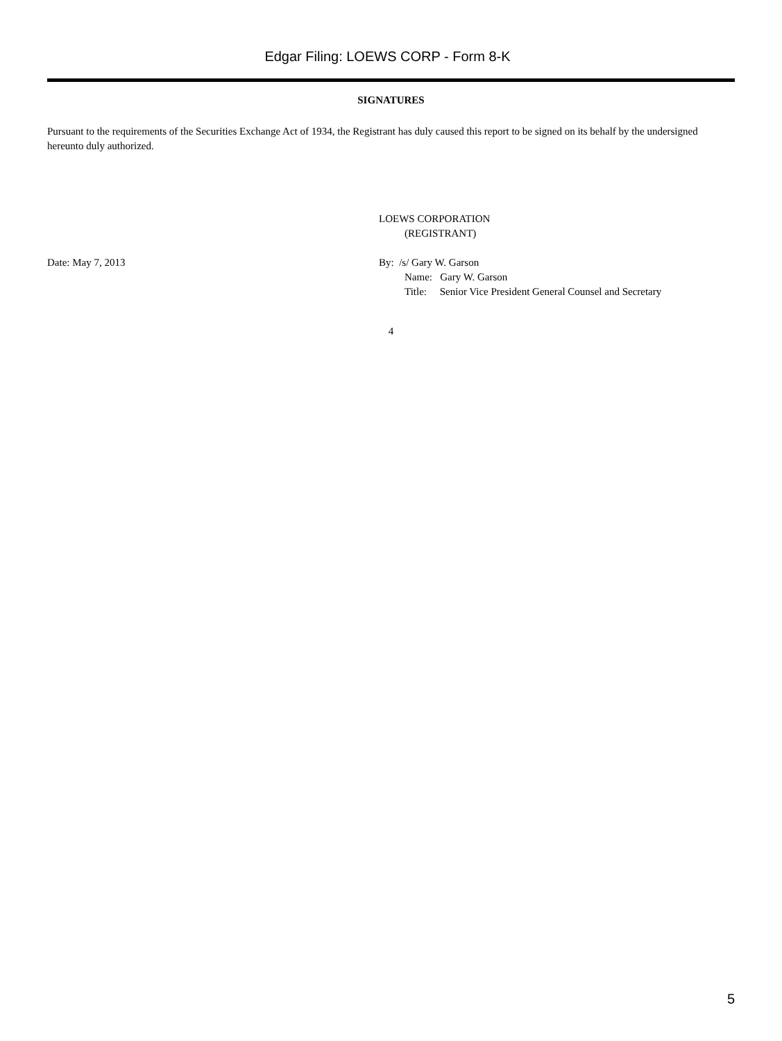Edgar Filing: LOEWS CORP - Form 8-K
SIGNATURES
Pursuant to the requirements of the Securities Exchange Act of 1934, the Registrant has duly caused this report to be signed on its behalf by the undersigned hereunto duly authorized.
LOEWS CORPORATION
(REGISTRANT)
Date: May 7, 2013 By: /s/ Gary W. Garson
Name: Gary W. Garson
Title: Senior Vice President General Counsel and Secretary
4
5